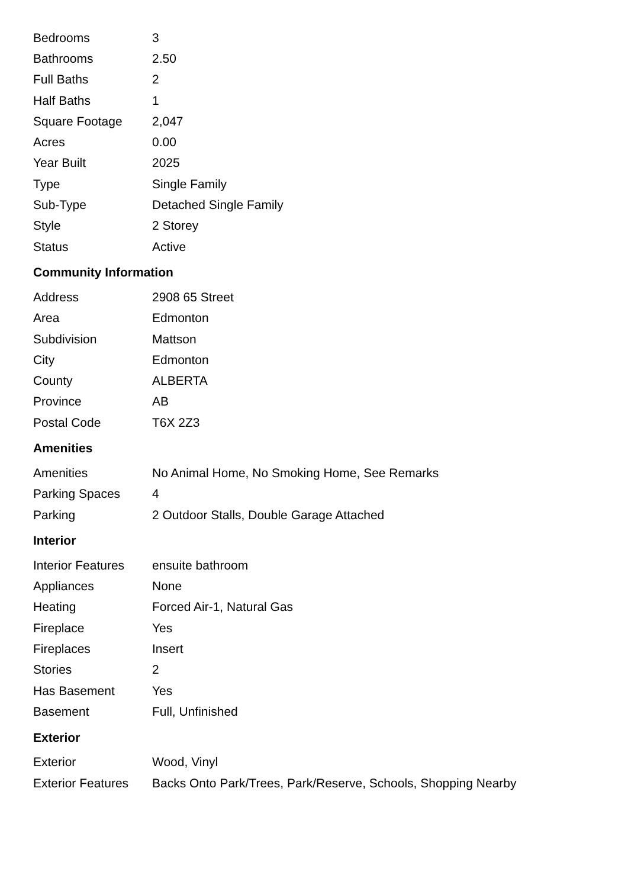| Bedrooms | 3 |
| Bathrooms | 2.50 |
| Full Baths | 2 |
| Half Baths | 1 |
| Square Footage | 2,047 |
| Acres | 0.00 |
| Year Built | 2025 |
| Type | Single Family |
| Sub-Type | Detached Single Family |
| Style | 2 Storey |
| Status | Active |
Community Information
| Address | 2908 65 Street |
| Area | Edmonton |
| Subdivision | Mattson |
| City | Edmonton |
| County | ALBERTA |
| Province | AB |
| Postal Code | T6X 2Z3 |
Amenities
| Amenities | No Animal Home, No Smoking Home, See Remarks |
| Parking Spaces | 4 |
| Parking | 2 Outdoor Stalls, Double Garage Attached |
Interior
| Interior Features | ensuite bathroom |
| Appliances | None |
| Heating | Forced Air-1, Natural Gas |
| Fireplace | Yes |
| Fireplaces | Insert |
| Stories | 2 |
| Has Basement | Yes |
| Basement | Full, Unfinished |
Exterior
| Exterior | Wood, Vinyl |
| Exterior Features | Backs Onto Park/Trees, Park/Reserve, Schools, Shopping Nearby |